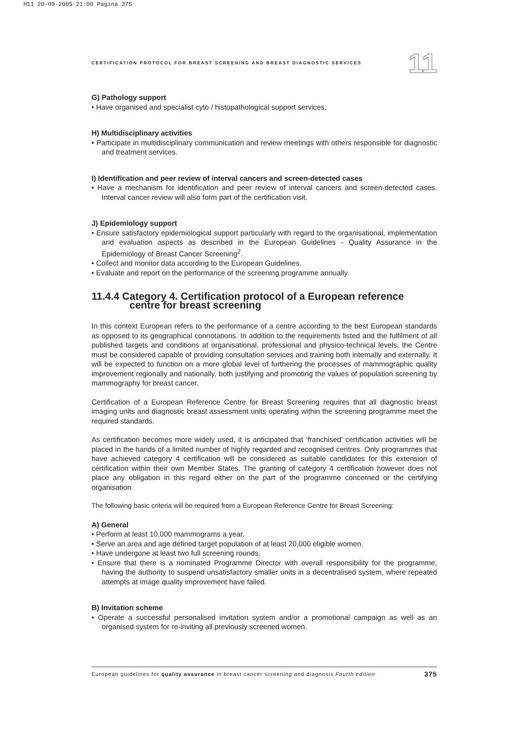H11 20-09-2005 21:00 Pagina 375
CERTIFICATION PROTOCOL FOR BREAST SCREENING AND BREAST DIAGNOSTIC SERVICES 11
G) Pathology support
• Have organised and specialist cyto / histopathological support services.
H) Multidisciplinary activities
• Participate in multidisciplinary communication and review meetings with others responsible for diagnostic and treatment services.
I) Identification and peer review of interval cancers and screen-detected cases
• Have a mechanism for identification and peer review of interval cancers and screen-detected cases. Interval cancer review will also form part of the certification visit.
J) Epidemiology support
• Ensure satisfactory epidemiological support particularly with regard to the organisational, implementation and evaluation aspects as described in the European Guidelines - Quality Assurance in the Epidemiology of Breast Cancer Screening<sup>2</sup>.
• Collect and monitor data according to the European Guidelines.
• Evaluate and report on the performance of the screening programme annually.
11.4.4 Category 4. Certification protocol of a European reference
centre for breast screening
In this context European refers to the performance of a centre according to the best European standards as opposed to its geographical connotations. In addition to the requirements listed and the fulfilment of all published targets and conditions at organisational, professional and physico-technical levels, the Centre must be considered capable of providing consultation services and training both internally and externally. It will be expected to function on a more global level of furthering the processes of mammographic quality improvement regionally and nationally, both justifying and promoting the values of population screening by mammography for breast cancer.
Certification of a European Reference Centre for Breast Screening requires that all diagnostic breast imaging units and diagnostic breast assessment units operating within the screening programme meet the required standards.
As certification becomes more widely used, it is anticipated that ‘franchised’ certification activities will be placed in the hands of a limited number of highly regarded and recognised centres. Only programmes that have achieved category 4 certification will be considered as suitable candidates for this extension of certification within their own Member States. The granting of category 4 certification however does not place any obligation in this regard either on the part of the programme concerned or the certifying organisation.
The following basic criteria will be required from a European Reference Centre for Breast Screening:
A) General
• Perform at least 10,000 mammograms a year.
• Serve an area and age defined target population of at least 20,000 eligible women.
• Have undergone at least two full screening rounds.
• Ensure that there is a nominated Programme Director with overall responsibility for the programme, having the authority to suspend unsatisfactory smaller units in a decentralised system, where repeated attempts at image quality improvement have failed.
B) Invitation scheme
• Operate a successful personalised invitation system and/or a promotional campaign as well as an organised system for re-inviting all previously screened women.
European guidelines for quality assurance in breast cancer screening and diagnosis Fourth edition 375